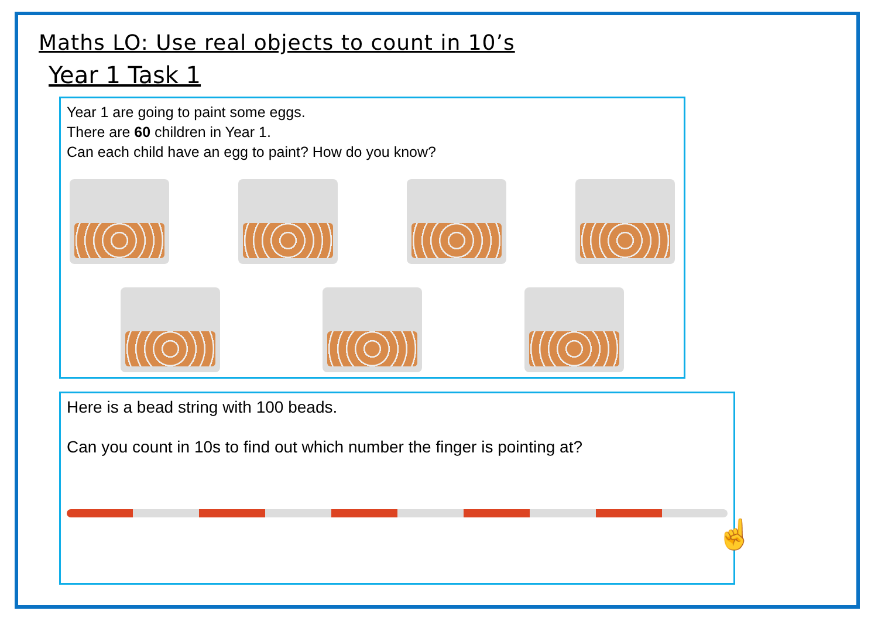Maths LO: Use real objects to count in 10’s
Year 1 Task 1
Year 1 are going to paint some eggs.
There are 60 children in Year 1.
Can each child have an egg to paint? How do you know?
Here is a bead string with 100 beads.
Can you count in 10s to find out which number the finger is pointing at?
☝